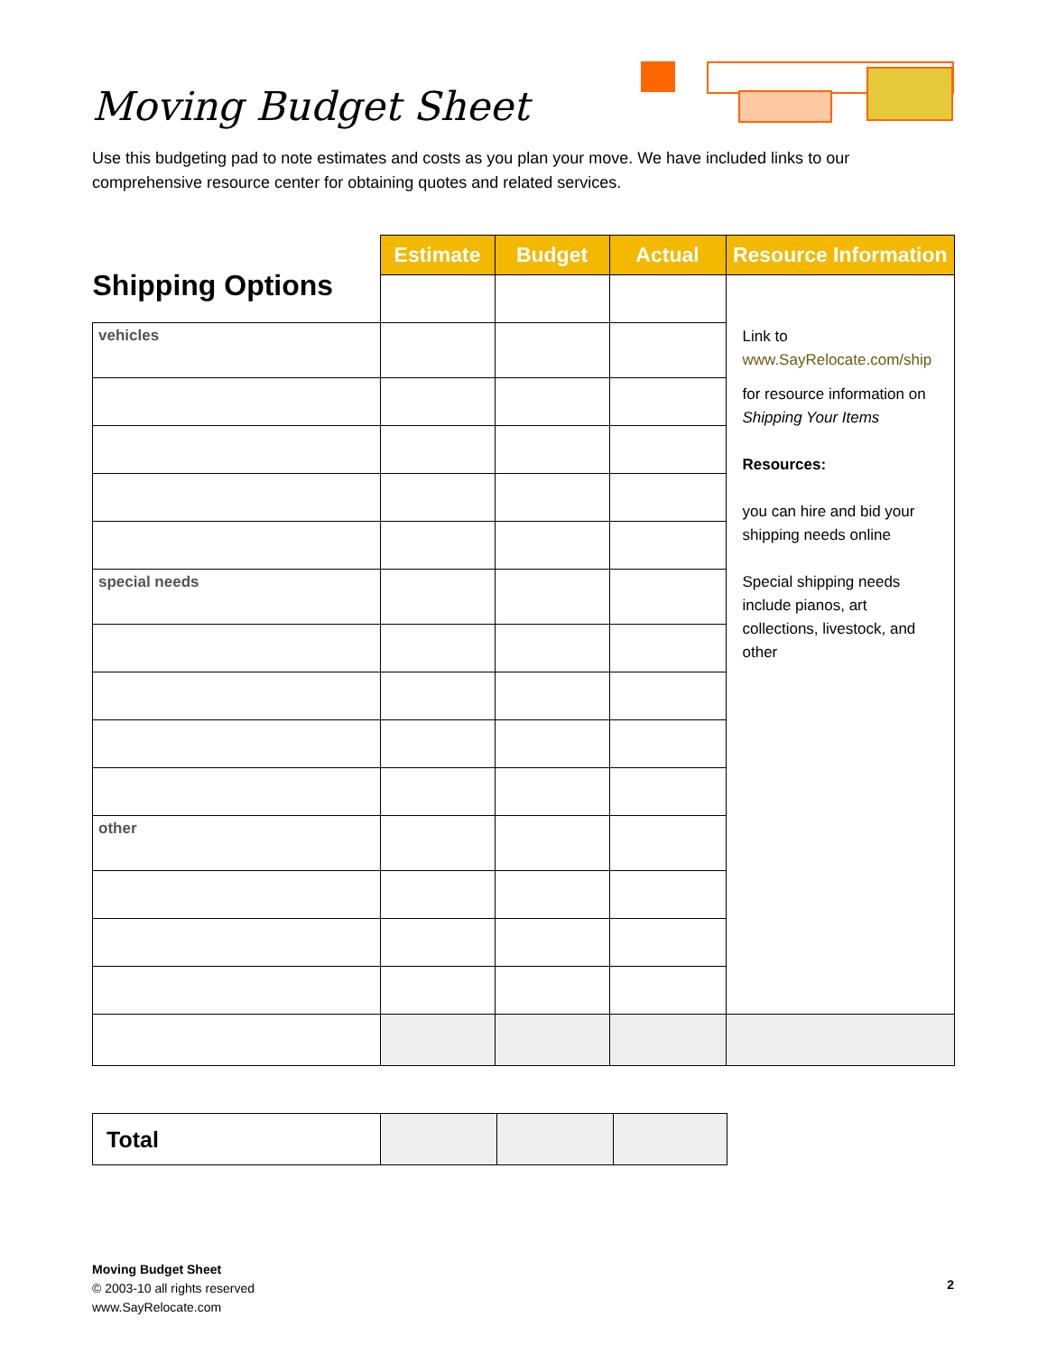Moving Budget Sheet
Use this budgeting pad to note estimates and costs as you plan your move. We have included links to our comprehensive resource center for obtaining quotes and related services.
| Shipping Options | Estimate | Budget | Actual | Resource Information |
| | | | | Link to www.SayRelocate.com/ship for resource information on Shipping Your Items Resources: you can hire and bid your shipping needs online Special shipping needs include pianos, art collections, livestock, and other |
| vehicles | | | | |
| special needs | | | | |
| other | | | | |
| Total | | | |
Moving Budget Sheet
© 2003-10 all rights reserved
www.SayRelocate.com
2